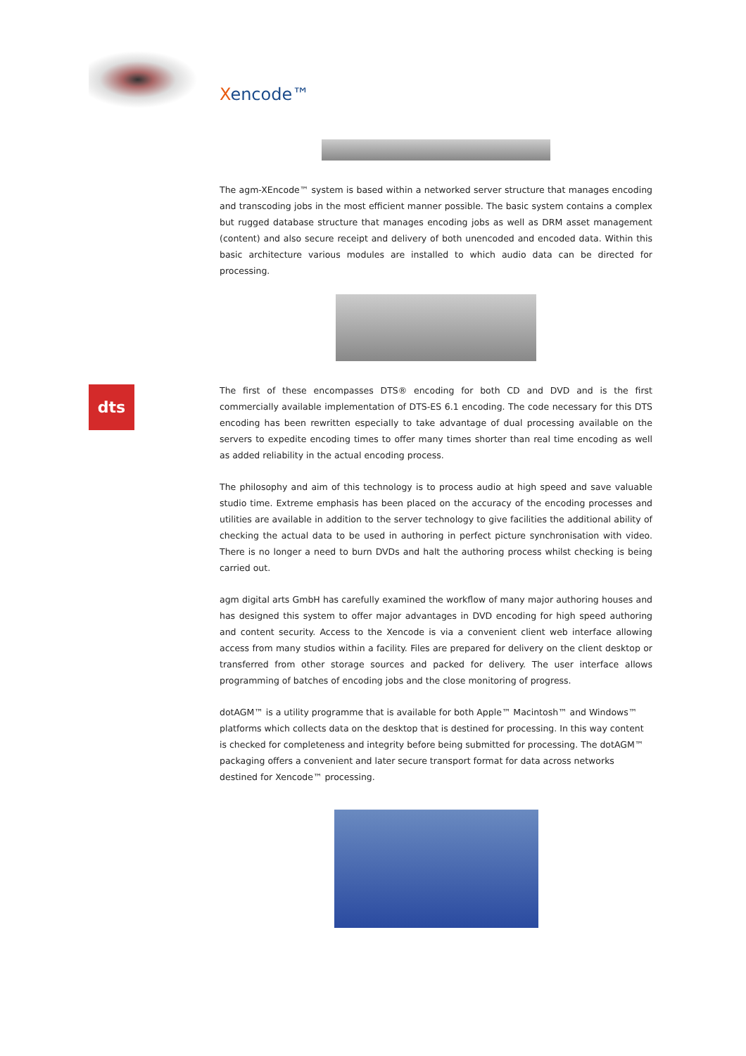dts
Xencode™
The agm-XEncode™ system is based within a networked server structure that manages encoding and transcoding jobs in the most efficient manner possible. The basic system contains a complex but rugged database structure that manages encoding jobs as well as DRM asset management (content) and also secure receipt and delivery of both unencoded and encoded data. Within this basic architecture various modules are installed to which audio data can be directed for processing.
The first of these encompasses DTS® encoding for both CD and DVD and is the first commercially available implementation of DTS-ES 6.1 encoding. The code necessary for this DTS encoding has been rewritten especially to take advantage of dual processing available on the servers to expedite encoding times to offer many times shorter than real time encoding as well as added reliability in the actual encoding process.
The philosophy and aim of this technology is to process audio at high speed and save valuable studio time. Extreme emphasis has been placed on the accuracy of the encoding processes and utilities are available in addition to the server technology to give facilities the additional ability of checking the actual data to be used in authoring in perfect picture synchronisation with video. There is no longer a need to burn DVDs and halt the authoring process whilst checking is being carried out.
agm digital arts GmbH has carefully examined the workflow of many major authoring houses and has designed this system to offer major advantages in DVD encoding for high speed authoring and content security. Access to the Xencode is via a convenient client web interface allowing access from many studios within a facility. Files are prepared for delivery on the client desktop or transferred from other storage sources and packed for delivery. The user interface allows programming of batches of encoding jobs and the close monitoring of progress.
dotAGM™ is a utility programme that is available for both Apple™ Macintosh™ and Windows™ platforms which collects data on the desktop that is destined for processing. In this way content is checked for completeness and integrity before being submitted for processing. The dotAGM™ packaging offers a convenient and later secure transport format for data across networks destined for Xencode™ processing.